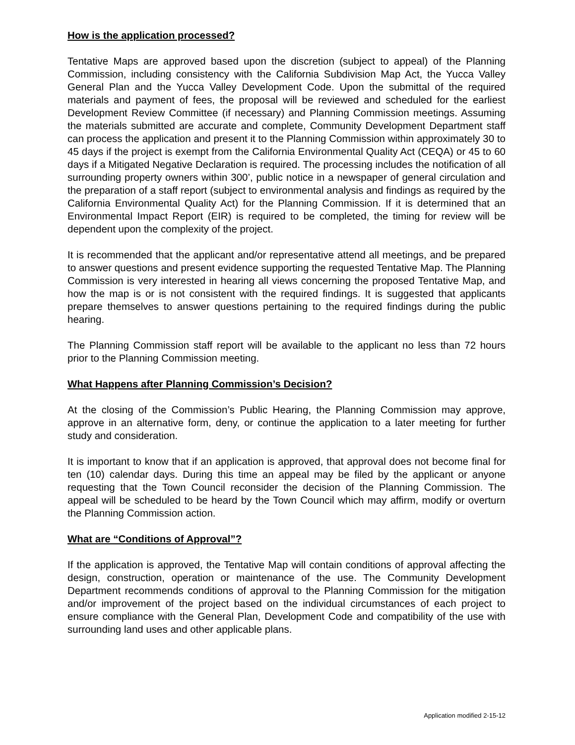How is the application processed?
Tentative Maps are approved based upon the discretion (subject to appeal) of the Planning Commission, including consistency with the California Subdivision Map Act, the Yucca Valley General Plan and the Yucca Valley Development Code. Upon the submittal of the required materials and payment of fees, the proposal will be reviewed and scheduled for the earliest Development Review Committee (if necessary) and Planning Commission meetings. Assuming the materials submitted are accurate and complete, Community Development Department staff can process the application and present it to the Planning Commission within approximately 30 to 45 days if the project is exempt from the California Environmental Quality Act (CEQA) or 45 to 60 days if a Mitigated Negative Declaration is required. The processing includes the notification of all surrounding property owners within 300’, public notice in a newspaper of general circulation and the preparation of a staff report (subject to environmental analysis and findings as required by the California Environmental Quality Act) for the Planning Commission. If it is determined that an Environmental Impact Report (EIR) is required to be completed, the timing for review will be dependent upon the complexity of the project.
It is recommended that the applicant and/or representative attend all meetings, and be prepared to answer questions and present evidence supporting the requested Tentative Map. The Planning Commission is very interested in hearing all views concerning the proposed Tentative Map, and how the map is or is not consistent with the required findings. It is suggested that applicants prepare themselves to answer questions pertaining to the required findings during the public hearing.
The Planning Commission staff report will be available to the applicant no less than 72 hours prior to the Planning Commission meeting.
What Happens after Planning Commission’s Decision?
At the closing of the Commission’s Public Hearing, the Planning Commission may approve, approve in an alternative form, deny, or continue the application to a later meeting for further study and consideration.
It is important to know that if an application is approved, that approval does not become final for ten (10) calendar days. During this time an appeal may be filed by the applicant or anyone requesting that the Town Council reconsider the decision of the Planning Commission. The appeal will be scheduled to be heard by the Town Council which may affirm, modify or overturn the Planning Commission action.
What are “Conditions of Approval”?
If the application is approved, the Tentative Map will contain conditions of approval affecting the design, construction, operation or maintenance of the use. The Community Development Department recommends conditions of approval to the Planning Commission for the mitigation and/or improvement of the project based on the individual circumstances of each project to ensure compliance with the General Plan, Development Code and compatibility of the use with surrounding land uses and other applicable plans.
Application modified 2-15-12